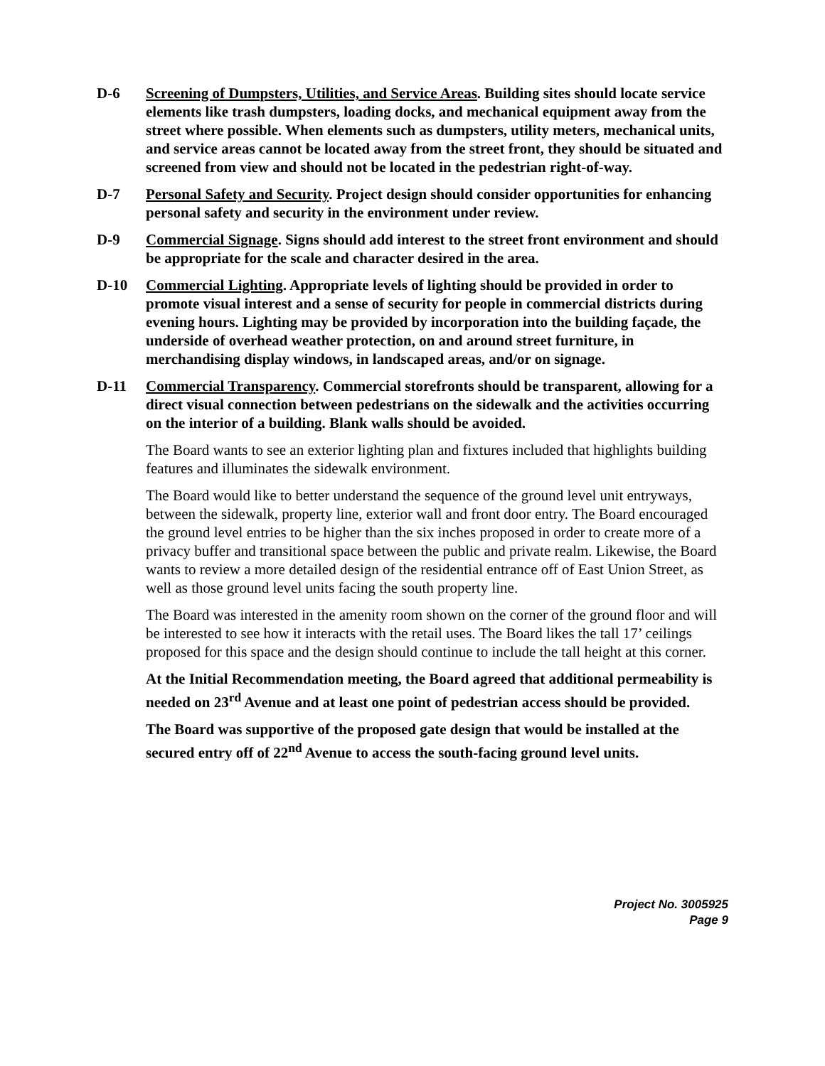D-6 Screening of Dumpsters, Utilities, and Service Areas. Building sites should locate service elements like trash dumpsters, loading docks, and mechanical equipment away from the street where possible. When elements such as dumpsters, utility meters, mechanical units, and service areas cannot be located away from the street front, they should be situated and screened from view and should not be located in the pedestrian right-of-way.
D-7 Personal Safety and Security. Project design should consider opportunities for enhancing personal safety and security in the environment under review.
D-9 Commercial Signage. Signs should add interest to the street front environment and should be appropriate for the scale and character desired in the area.
D-10 Commercial Lighting. Appropriate levels of lighting should be provided in order to promote visual interest and a sense of security for people in commercial districts during evening hours. Lighting may be provided by incorporation into the building façade, the underside of overhead weather protection, on and around street furniture, in merchandising display windows, in landscaped areas, and/or on signage.
D-11 Commercial Transparency. Commercial storefronts should be transparent, allowing for a direct visual connection between pedestrians on the sidewalk and the activities occurring on the interior of a building. Blank walls should be avoided.
The Board wants to see an exterior lighting plan and fixtures included that highlights building features and illuminates the sidewalk environment.
The Board would like to better understand the sequence of the ground level unit entryways, between the sidewalk, property line, exterior wall and front door entry. The Board encouraged the ground level entries to be higher than the six inches proposed in order to create more of a privacy buffer and transitional space between the public and private realm. Likewise, the Board wants to review a more detailed design of the residential entrance off of East Union Street, as well as those ground level units facing the south property line.
The Board was interested in the amenity room shown on the corner of the ground floor and will be interested to see how it interacts with the retail uses. The Board likes the tall 17’ ceilings proposed for this space and the design should continue to include the tall height at this corner.
At the Initial Recommendation meeting, the Board agreed that additional permeability is needed on 23<sup>rd</sup> Avenue and at least one point of pedestrian access should be provided.
The Board was supportive of the proposed gate design that would be installed at the secured entry off of 22<sup>nd</sup> Avenue to access the south-facing ground level units.
Project No. 3005925
Page 9